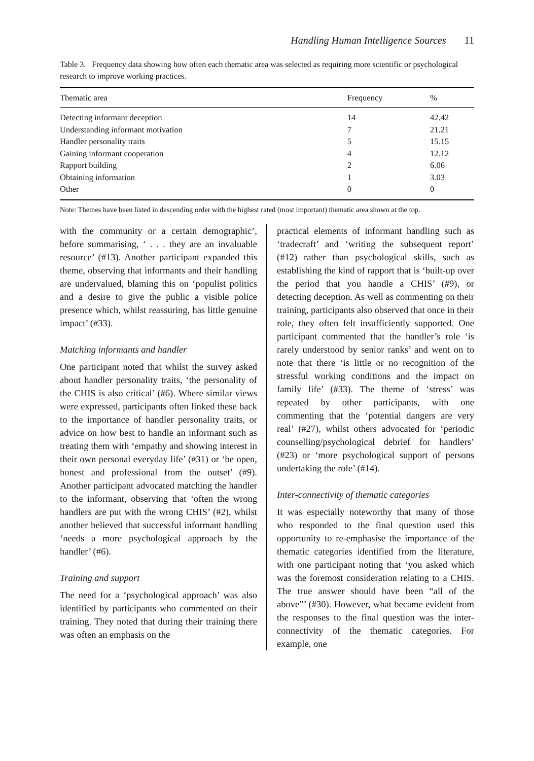Handling Human Intelligence Sources 11
Table 3. Frequency data showing how often each thematic area was selected as requiring more scientific or psychological research to improve working practices.
| Thematic area | Frequency | % |
| --- | --- | --- |
| Detecting informant deception | 14 | 42.42 |
| Understanding informant motivation | 7 | 21.21 |
| Handler personality traits | 5 | 15.15 |
| Gaining informant cooperation | 4 | 12.12 |
| Rapport building | 2 | 6.06 |
| Obtaining information | 1 | 3.03 |
| Other | 0 | 0 |
Note: Themes have been listed in descending order with the highest rated (most important) thematic area shown at the top.
with the community or a certain demographic’, before summarising, ‘ . . . they are an invaluable resource’ (#13). Another participant expanded this theme, observing that informants and their handling are undervalued, blaming this on ‘populist politics and a desire to give the public a visible police presence which, whilst reassuring, has little genuine impact’ (#33).
Matching informants and handler
One participant noted that whilst the survey asked about handler personality traits, ‘the personality of the CHIS is also critical’ (#6). Where similar views were expressed, participants often linked these back to the importance of handler personality traits, or advice on how best to handle an informant such as treating them with ‘empathy and showing interest in their own personal everyday life’ (#31) or ‘be open, honest and professional from the outset’ (#9). Another participant advocated matching the handler to the informant, observing that ‘often the wrong handlers are put with the wrong CHIS’ (#2), whilst another believed that successful informant handling ‘needs a more psychological approach by the handler’ (#6).
Training and support
The need for a ‘psychological approach’ was also identified by participants who commented on their training. They noted that during their training there was often an emphasis on the
practical elements of informant handling such as ‘tradecraft’ and ‘writing the subsequent report’ (#12) rather than psychological skills, such as establishing the kind of rapport that is ‘built-up over the period that you handle a CHIS’ (#9), or detecting deception. As well as commenting on their training, participants also observed that once in their role, they often felt insufficiently supported. One participant commented that the handler’s role ‘is rarely understood by senior ranks’ and went on to note that there ‘is little or no recognition of the stressful working conditions and the impact on family life’ (#33). The theme of ‘stress’ was repeated by other participants, with one commenting that the ‘potential dangers are very real’ (#27), whilst others advocated for ‘periodic counselling/psychological debrief for handlers’ (#23) or ‘more psychological support of persons undertaking the role’ (#14).
Inter-connectivity of thematic categories
It was especially noteworthy that many of those who responded to the final question used this opportunity to re-emphasise the importance of the thematic categories identified from the literature, with one participant noting that ‘you asked which was the foremost consideration relating to a CHIS. The true answer should have been “all of the above”’ (#30). However, what became evident from the responses to the final question was the inter-connectivity of the thematic categories. For example, one